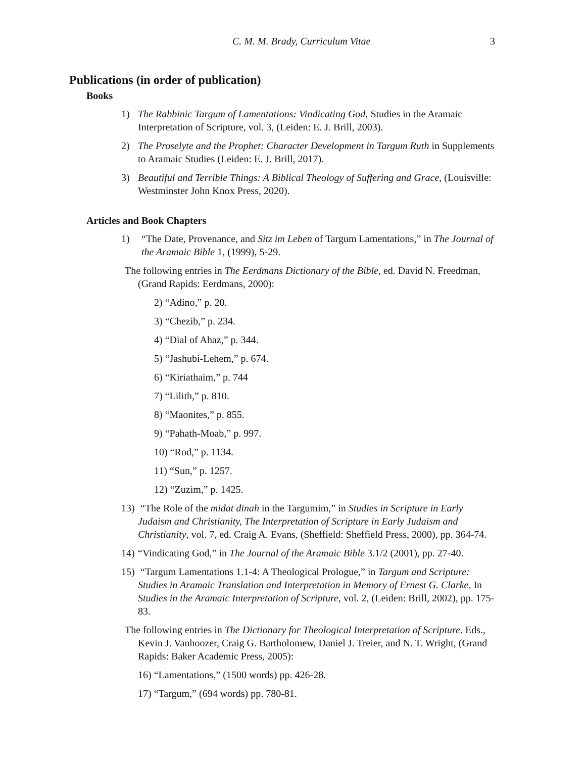C. M. M. Brady, Curriculum Vitae 3
Publications (in order of publication)
Books
1) The Rabbinic Targum of Lamentations: Vindicating God, Studies in the Aramaic Interpretation of Scripture, vol. 3, (Leiden: E. J. Brill, 2003).
2) The Proselyte and the Prophet: Character Development in Targum Ruth in Supplements to Aramaic Studies (Leiden: E. J. Brill, 2017).
3) Beautiful and Terrible Things: A Biblical Theology of Suffering and Grace, (Louisville: Westminster John Knox Press, 2020).
Articles and Book Chapters
1) “The Date, Provenance, and Sitz im Leben of Targum Lamentations,” in The Journal of the Aramaic Bible 1, (1999), 5-29.
The following entries in The Eerdmans Dictionary of the Bible, ed. David N. Freedman, (Grand Rapids: Eerdmans, 2000):
2) “Adino,” p. 20.
3) “Chezib,” p. 234.
4) “Dial of Ahaz,” p. 344.
5) “Jashubi-Lehem,” p. 674.
6) “Kiriathaim,” p. 744
7) “Lilith,” p. 810.
8) “Maonites,” p. 855.
9) “Pahath-Moab,” p. 997.
10) “Rod,” p. 1134.
11) “Sun,” p. 1257.
12) “Zuzim,” p. 1425.
13) “The Role of the midat dinah in the Targumim,” in Studies in Scripture in Early Judaism and Christianity, The Interpretation of Scripture in Early Judaism and Christianity, vol. 7, ed. Craig A. Evans, (Sheffield: Sheffield Press, 2000), pp. 364-74.
14) “Vindicating God,” in The Journal of the Aramaic Bible 3.1/2 (2001), pp. 27-40.
15) “Targum Lamentations 1.1-4: A Theological Prologue,” in Targum and Scripture: Studies in Aramaic Translation and Interpretation in Memory of Ernest G. Clarke. In Studies in the Aramaic Interpretation of Scripture, vol. 2, (Leiden: Brill, 2002), pp. 175-83.
The following entries in The Dictionary for Theological Interpretation of Scripture. Eds., Kevin J. Vanhoozer, Craig G. Bartholomew, Daniel J. Treier, and N. T. Wright, (Grand Rapids: Baker Academic Press, 2005):
16) “Lamentations,” (1500 words) pp. 426-28.
17) “Targum,” (694 words) pp. 780-81.